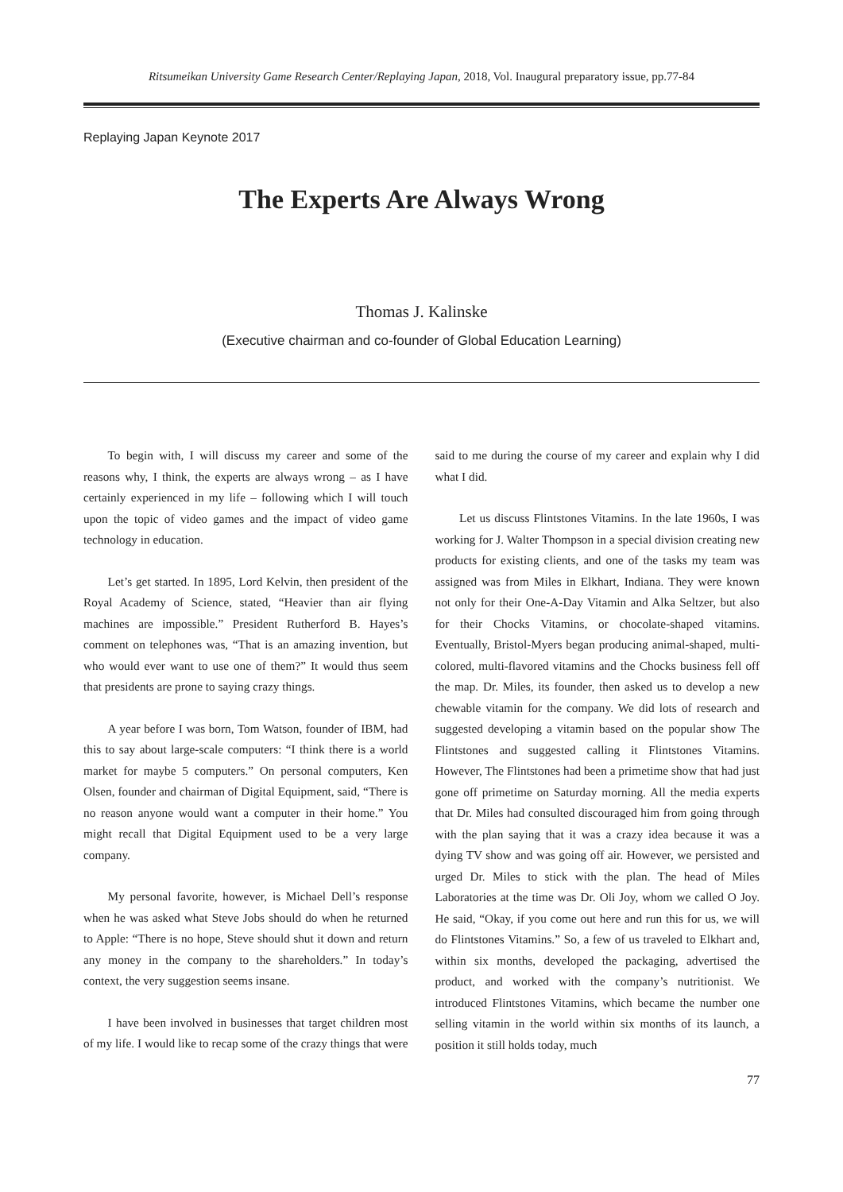Ritsumeikan University Game Research Center/Replaying Japan, 2018, Vol. Inaugural preparatory issue, pp.77-84
Replaying Japan Keynote 2017
The Experts Are Always Wrong
Thomas J. Kalinske
(Executive chairman and co-founder of Global Education Learning)
To begin with, I will discuss my career and some of the reasons why, I think, the experts are always wrong – as I have certainly experienced in my life – following which I will touch upon the topic of video games and the impact of video game technology in education.
Let’s get started. In 1895, Lord Kelvin, then president of the Royal Academy of Science, stated, “Heavier than air flying machines are impossible.” President Rutherford B. Hayes’s comment on telephones was, “That is an amazing invention, but who would ever want to use one of them?” It would thus seem that presidents are prone to saying crazy things.
A year before I was born, Tom Watson, founder of IBM, had this to say about large-scale computers: “I think there is a world market for maybe 5 computers.” On personal computers, Ken Olsen, founder and chairman of Digital Equipment, said, “There is no reason anyone would want a computer in their home.” You might recall that Digital Equipment used to be a very large company.
My personal favorite, however, is Michael Dell’s response when he was asked what Steve Jobs should do when he returned to Apple: “There is no hope, Steve should shut it down and return any money in the company to the shareholders.” In today’s context, the very suggestion seems insane.
I have been involved in businesses that target children most of my life. I would like to recap some of the crazy things that were said to me during the course of my career and explain why I did what I did.
Let us discuss Flintstones Vitamins. In the late 1960s, I was working for J. Walter Thompson in a special division creating new products for existing clients, and one of the tasks my team was assigned was from Miles in Elkhart, Indiana. They were known not only for their One-A-Day Vitamin and Alka Seltzer, but also for their Chocks Vitamins, or chocolate-shaped vitamins. Eventually, Bristol-Myers began producing animal-shaped, multi-colored, multi-flavored vitamins and the Chocks business fell off the map. Dr. Miles, its founder, then asked us to develop a new chewable vitamin for the company. We did lots of research and suggested developing a vitamin based on the popular show The Flintstones and suggested calling it Flintstones Vitamins. However, The Flintstones had been a primetime show that had just gone off primetime on Saturday morning. All the media experts that Dr. Miles had consulted discouraged him from going through with the plan saying that it was a crazy idea because it was a dying TV show and was going off air. However, we persisted and urged Dr. Miles to stick with the plan. The head of Miles Laboratories at the time was Dr. Oli Joy, whom we called O Joy. He said, “Okay, if you come out here and run this for us, we will do Flintstones Vitamins.” So, a few of us traveled to Elkhart and, within six months, developed the packaging, advertised the product, and worked with the company’s nutritionist. We introduced Flintstones Vitamins, which became the number one selling vitamin in the world within six months of its launch, a position it still holds today, much
77